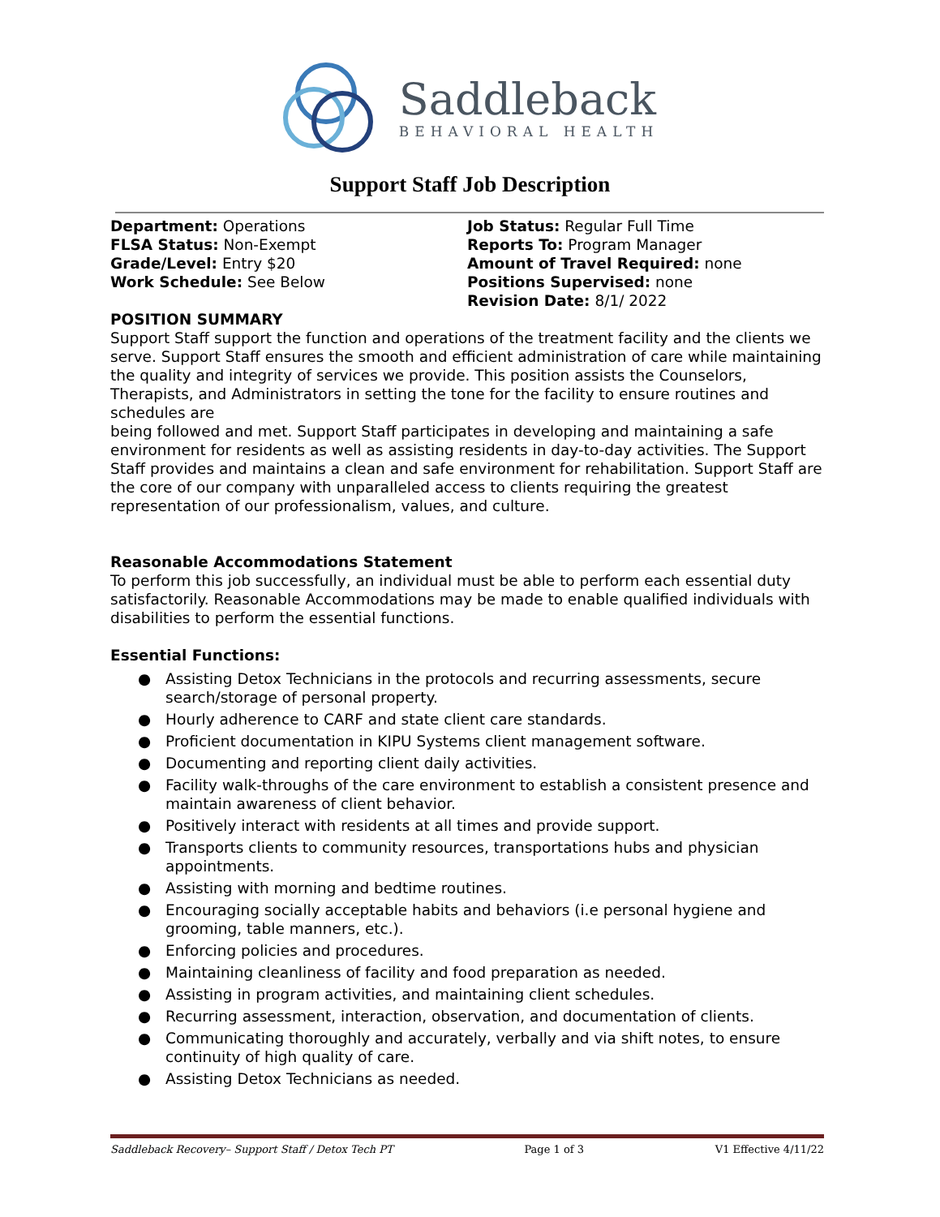Saddleback
BEHAVIORAL HEALTH
Support Staff Job Description
Department: Operations
FLSA Status: Non-Exempt
Grade/Level: Entry $20
Work Schedule: See Below
Job Status: Regular Full Time
Reports To: Program Manager
Amount of Travel Required: none
Positions Supervised: none
Revision Date: 8/1/ 2022
POSITION SUMMARY
Support Staff support the function and operations of the treatment facility and the clients we serve. Support Staff ensures the smooth and efficient administration of care while maintaining the quality and integrity of services we provide. This position assists the Counselors,
Therapists, and Administrators in setting the tone for the facility to ensure routines and schedules are
being followed and met. Support Staff participates in developing and maintaining a safe environment for residents as well as assisting residents in day-to-day activities. The Support Staff provides and maintains a clean and safe environment for rehabilitation. Support Staff are the core of our company with unparalleled access to clients requiring the greatest representation of our professionalism, values, and culture.
Reasonable Accommodations Statement
To perform this job successfully, an individual must be able to perform each essential duty satisfactorily. Reasonable Accommodations may be made to enable qualified individuals with disabilities to perform the essential functions.
Essential Functions:
● Assisting Detox Technicians in the protocols and recurring assessments, secure search/storage of personal property.
● Hourly adherence to CARF and state client care standards.
● Proficient documentation in KIPU Systems client management software.
● Documenting and reporting client daily activities.
● Facility walk-throughs of the care environment to establish a consistent presence and maintain awareness of client behavior.
● Positively interact with residents at all times and provide support.
● Transports clients to community resources, transportations hubs and physician appointments.
● Assisting with morning and bedtime routines.
● Encouraging socially acceptable habits and behaviors (i.e personal hygiene and grooming, table manners, etc.).
● Enforcing policies and procedures.
● Maintaining cleanliness of facility and food preparation as needed.
● Assisting in program activities, and maintaining client schedules.
● Recurring assessment, interaction, observation, and documentation of clients.
● Communicating thoroughly and accurately, verbally and via shift notes, to ensure continuity of high quality of care.
● Assisting Detox Technicians as needed.
Saddleback Recovery– Support Staff / Detox Tech PT Page 1 of 3 V1 Effective 4/11/22